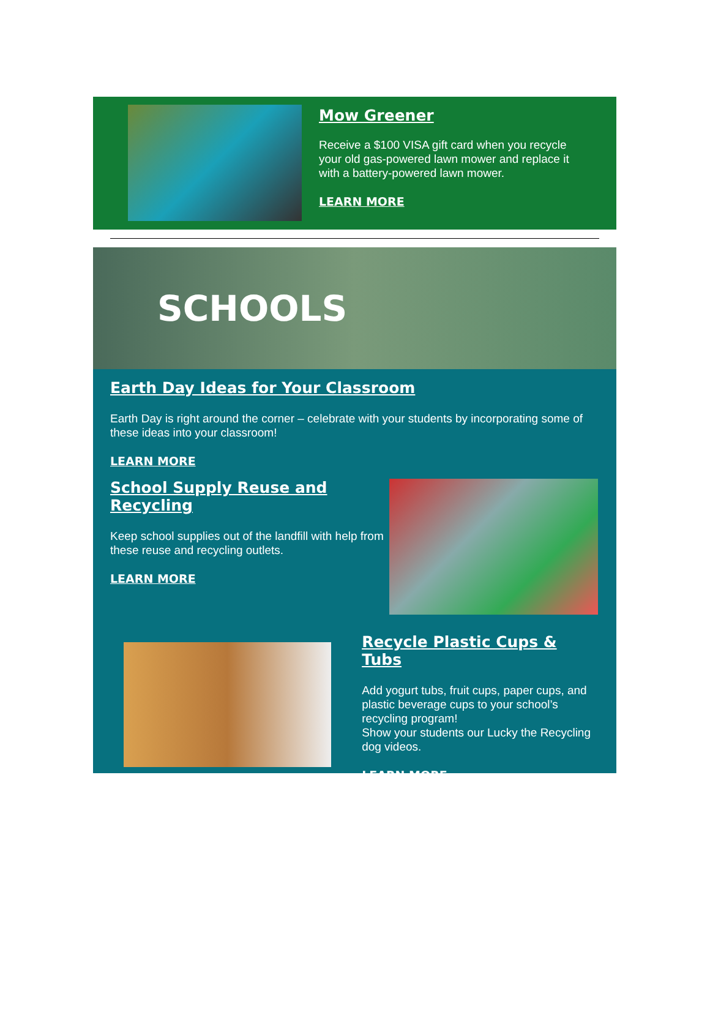Mow Greener
Receive a $100 VISA gift card when you recycle your old gas-powered lawn mower and replace it with a battery-powered lawn mower.
LEARN MORE
SCHOOLS
Earth Day Ideas for Your Classroom
Earth Day is right around the corner – celebrate with your students by incorporating some of these ideas into your classroom!
LEARN MORE
School Supply Reuse and Recycling
Keep school supplies out of the landfill with help from these reuse and recycling outlets.
LEARN MORE
Recycle Plastic Cups & Tubs
Add yogurt tubs, fruit cups, paper cups, and plastic beverage cups to your school’s recycling program!
Show your students our Lucky the Recycling dog videos.
LEARN MORE